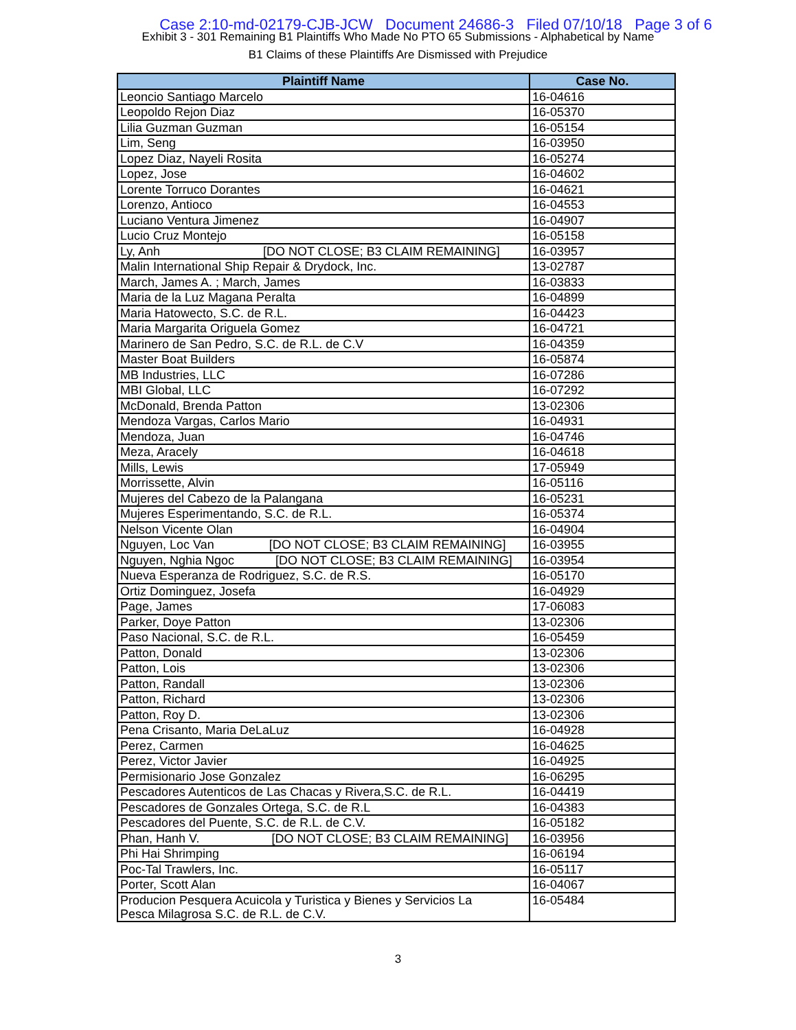Case 2:10-md-02179-CJB-JCW Document 24686-3 Filed 07/10/18 Page 3 of 6
Exhibit 3 - 301 Remaining B1 Plaintiffs Who Made No PTO 65 Submissions - Alphabetical by Name
B1 Claims of these Plaintiffs Are Dismissed with Prejudice
| Plaintiff Name | Case No. |
| --- | --- |
| Leoncio Santiago Marcelo | 16-04616 |
| Leopoldo Rejon Diaz | 16-05370 |
| Lilia Guzman Guzman | 16-05154 |
| Lim, Seng | 16-03950 |
| Lopez Diaz, Nayeli Rosita | 16-05274 |
| Lopez, Jose | 16-04602 |
| Lorente Torruco Dorantes | 16-04621 |
| Lorenzo, Antioco | 16-04553 |
| Luciano Ventura Jimenez | 16-04907 |
| Lucio Cruz Montejo | 16-05158 |
| Ly, Anh [DO NOT CLOSE; B3 CLAIM REMAINING] | 16-03957 |
| Malin International Ship Repair & Drydock, Inc. | 13-02787 |
| March, James A. ; March, James | 16-03833 |
| Maria de la Luz Magana Peralta | 16-04899 |
| Maria Hatowecto, S.C. de R.L. | 16-04423 |
| Maria Margarita Origuela Gomez | 16-04721 |
| Marinero de San Pedro, S.C. de R.L. de C.V | 16-04359 |
| Master Boat Builders | 16-05874 |
| MB Industries, LLC | 16-07286 |
| MBI Global, LLC | 16-07292 |
| McDonald, Brenda Patton | 13-02306 |
| Mendoza Vargas, Carlos Mario | 16-04931 |
| Mendoza, Juan | 16-04746 |
| Meza, Aracely | 16-04618 |
| Mills, Lewis | 17-05949 |
| Morrissette, Alvin | 16-05116 |
| Mujeres del Cabezo de la Palangana | 16-05231 |
| Mujeres Esperimentando, S.C. de R.L. | 16-05374 |
| Nelson Vicente Olan | 16-04904 |
| Nguyen, Loc Van [DO NOT CLOSE; B3 CLAIM REMAINING] | 16-03955 |
| Nguyen, Nghia Ngoc [DO NOT CLOSE; B3 CLAIM REMAINING] | 16-03954 |
| Nueva Esperanza de Rodriguez, S.C. de R.S. | 16-05170 |
| Ortiz Dominguez, Josefa | 16-04929 |
| Page, James | 17-06083 |
| Parker, Doye Patton | 13-02306 |
| Paso Nacional, S.C. de R.L. | 16-05459 |
| Patton, Donald | 13-02306 |
| Patton, Lois | 13-02306 |
| Patton, Randall | 13-02306 |
| Patton, Richard | 13-02306 |
| Patton, Roy D. | 13-02306 |
| Pena Crisanto, Maria DeLaLuz | 16-04928 |
| Perez, Carmen | 16-04625 |
| Perez, Victor Javier | 16-04925 |
| Permisionario Jose Gonzalez | 16-06295 |
| Pescadores Autenticos de Las Chacas y Rivera,S.C. de R.L. | 16-04419 |
| Pescadores de Gonzales Ortega, S.C. de R.L | 16-04383 |
| Pescadores del Puente, S.C. de R.L. de C.V. | 16-05182 |
| Phan, Hanh V. [DO NOT CLOSE; B3 CLAIM REMAINING] | 16-03956 |
| Phi Hai Shrimping | 16-06194 |
| Poc-Tal Trawlers, Inc. | 16-05117 |
| Porter, Scott Alan | 16-04067 |
| Producion Pesquera Acuicola y Turistica y Bienes y Servicios La Pesca Milagrosa S.C. de R.L. de C.V. | 16-05484 |
3